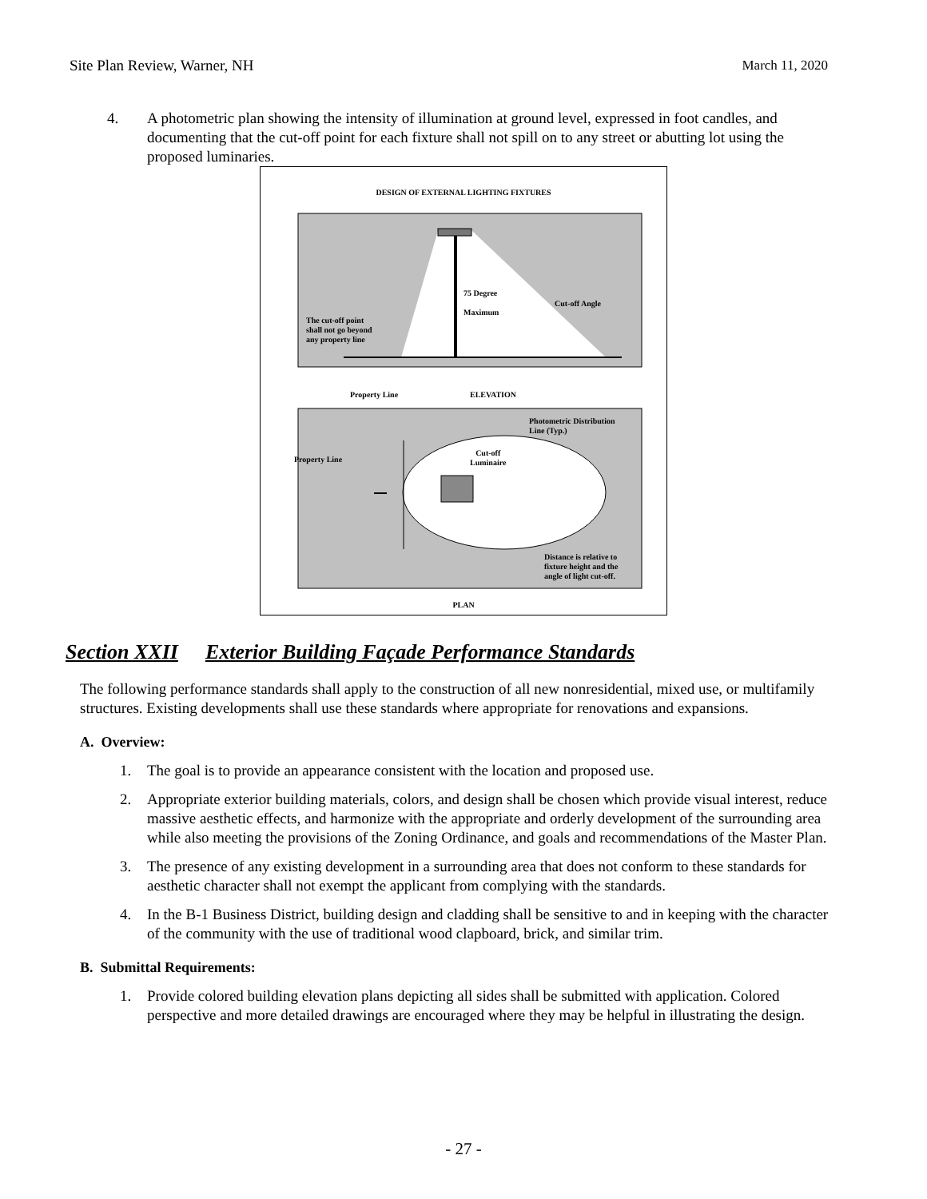Site Plan Review, Warner, NH March 11, 2020
4. A photometric plan showing the intensity of illumination at ground level, expressed in foot candles, and documenting that the cut-off point for each fixture shall not spill on to any street or abutting lot using the proposed luminaries.
DESIGN OF EXTERNAL LIGHTING FIXTURES
75 Degree
Maximum
Cut-off Angle
The cut-off point
shall not go beyond
any property line
Property Line ELEVATION
Photometric Distribution
Line (Typ.)
Property Line
Cut-off
Luminaire
Distance is relative to
fixture height and the
angle of light cut-off.
PLAN
Section XXII Exterior Building Façade Performance Standards
The following performance standards shall apply to the construction of all new nonresidential, mixed use, or multifamily structures. Existing developments shall use these standards where appropriate for renovations and expansions.
A. Overview:
1. The goal is to provide an appearance consistent with the location and proposed use.
2. Appropriate exterior building materials, colors, and design shall be chosen which provide visual interest, reduce massive aesthetic effects, and harmonize with the appropriate and orderly development of the surrounding area while also meeting the provisions of the Zoning Ordinance, and goals and recommendations of the Master Plan.
3. The presence of any existing development in a surrounding area that does not conform to these standards for aesthetic character shall not exempt the applicant from complying with the standards.
4. In the B-1 Business District, building design and cladding shall be sensitive to and in keeping with the character of the community with the use of traditional wood clapboard, brick, and similar trim.
B. Submittal Requirements:
1. Provide colored building elevation plans depicting all sides shall be submitted with application. Colored perspective and more detailed drawings are encouraged where they may be helpful in illustrating the design.
- 27 -